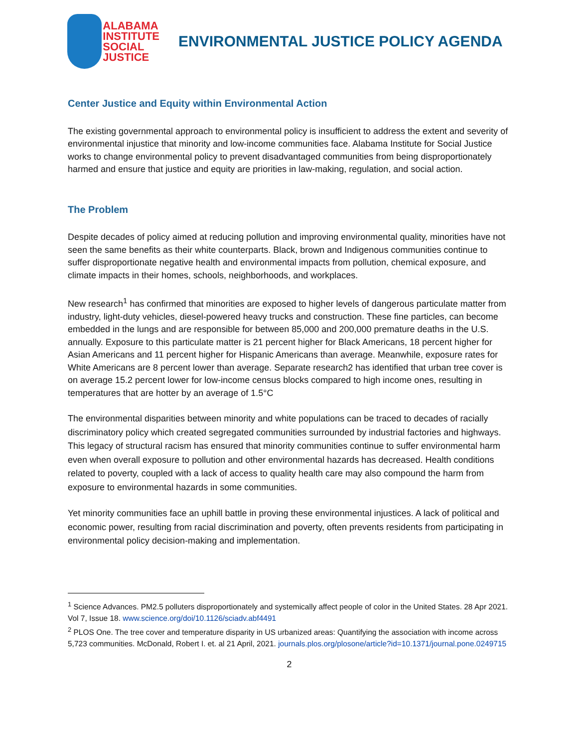ALABAMA
INSTITUTE
SOCIAL
JUSTICE
ENVIRONMENTAL JUSTICE POLICY AGENDA
Center Justice and Equity within Environmental Action
The existing governmental approach to environmental policy is insufficient to address the extent and severity of environmental injustice that minority and low-income communities face. Alabama Institute for Social Justice works to change environmental policy to prevent disadvantaged communities from being disproportionately harmed and ensure that justice and equity are priorities in law-making, regulation, and social action.
The Problem
Despite decades of policy aimed at reducing pollution and improving environmental quality, minorities have not seen the same benefits as their white counterparts. Black, brown and Indigenous communities continue to suffer disproportionate negative health and environmental impacts from pollution, chemical exposure, and climate impacts in their homes, schools, neighborhoods, and workplaces.
New research<sup>1</sup> has confirmed that minorities are exposed to higher levels of dangerous particulate matter from industry, light-duty vehicles, diesel-powered heavy trucks and construction. These fine particles, can become embedded in the lungs and are responsible for between 85,000 and 200,000 premature deaths in the U.S. annually. Exposure to this particulate matter is 21 percent higher for Black Americans, 18 percent higher for Asian Americans and 11 percent higher for Hispanic Americans than average. Meanwhile, exposure rates for White Americans are 8 percent lower than average. Separate research2 has identified that urban tree cover is on average 15.2 percent lower for low-income census blocks compared to high income ones, resulting in temperatures that are hotter by an average of 1.5°C
The environmental disparities between minority and white populations can be traced to decades of racially discriminatory policy which created segregated communities surrounded by industrial factories and highways. This legacy of structural racism has ensured that minority communities continue to suffer environmental harm even when overall exposure to pollution and other environmental hazards has decreased. Health conditions related to poverty, coupled with a lack of access to quality health care may also compound the harm from exposure to environmental hazards in some communities.
Yet minority communities face an uphill battle in proving these environmental injustices. A lack of political and economic power, resulting from racial discrimination and poverty, often prevents residents from participating in environmental policy decision-making and implementation.
<sup>1</sup> Science Advances. PM2.5 polluters disproportionately and systemically affect people of color in the United States. 28 Apr 2021. Vol 7, Issue 18. www.science.org/doi/10.1126/sciadv.abf4491
<sup>2</sup> PLOS One. The tree cover and temperature disparity in US urbanized areas: Quantifying the association with income across 5,723 communities. McDonald, Robert I. et. al 21 April, 2021. journals.plos.org/plosone/article?id=10.1371/journal.pone.0249715
2